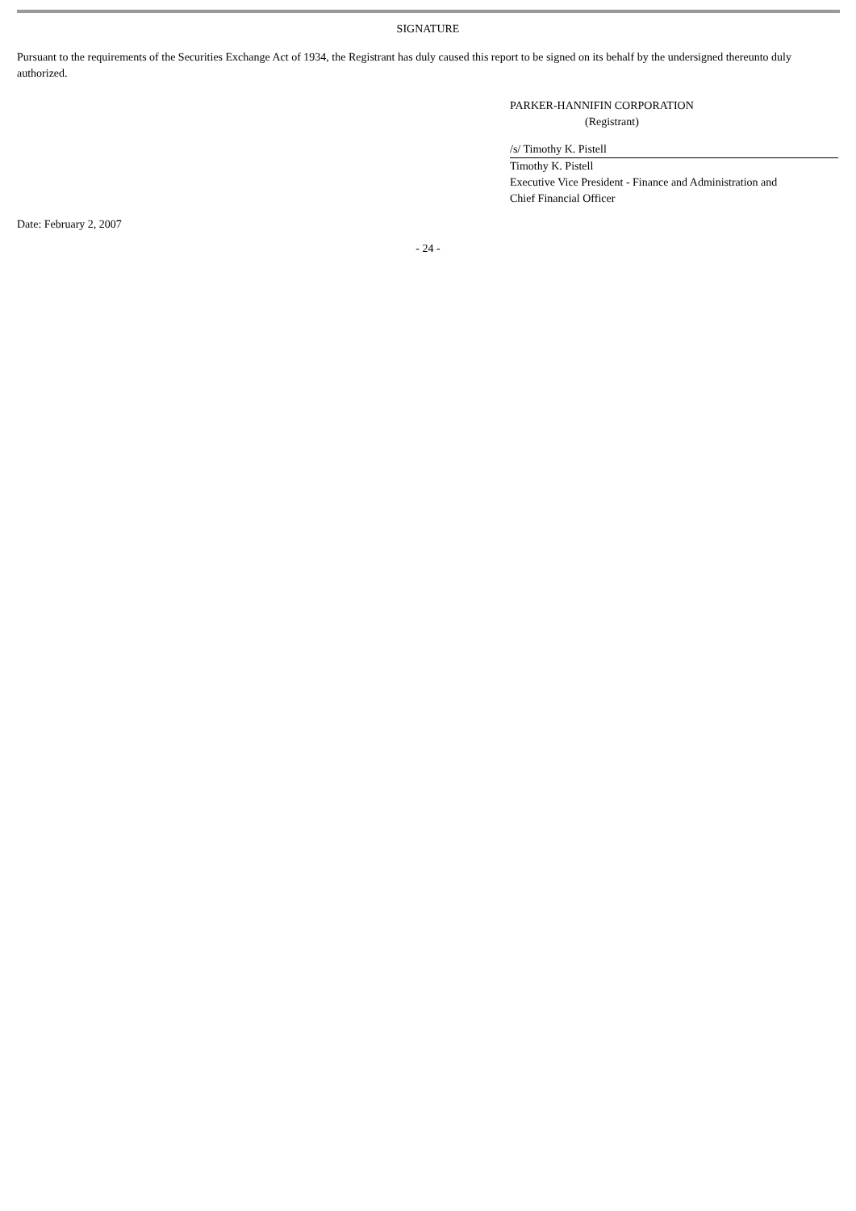SIGNATURE
Pursuant to the requirements of the Securities Exchange Act of 1934, the Registrant has duly caused this report to be signed on its behalf by the undersigned thereunto duly authorized.
PARKER-HANNIFIN CORPORATION
(Registrant)
/s/ Timothy K. Pistell
Timothy K. Pistell
Executive Vice President - Finance and Administration and
Chief Financial Officer
Date: February 2, 2007
- 24 -